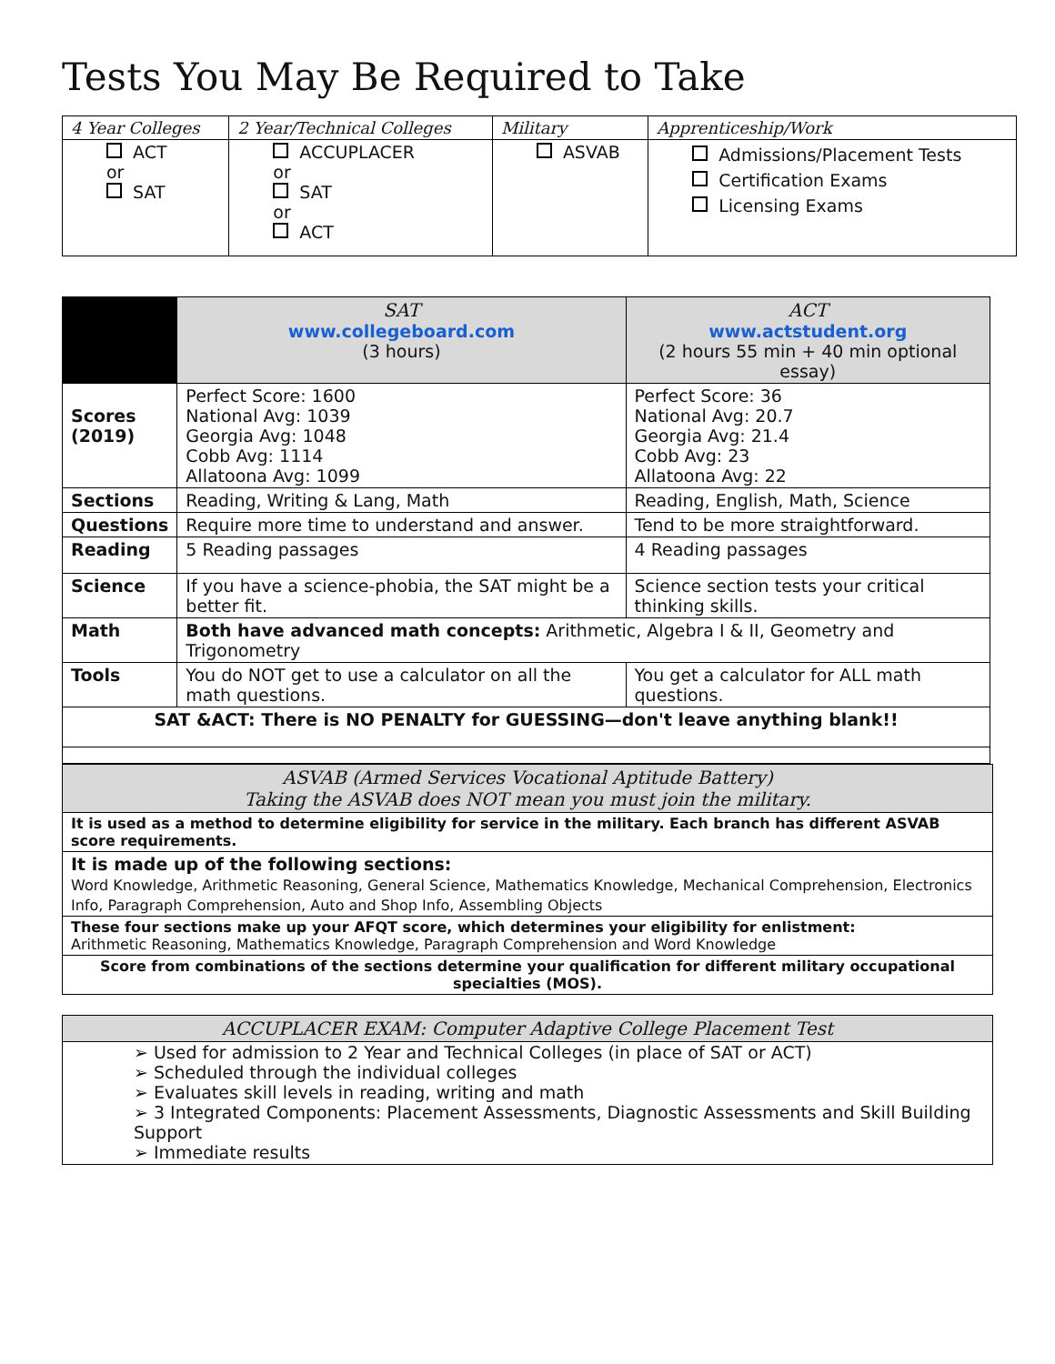Tests You May Be Required to Take
| 4 Year Colleges | 2 Year/Technical Colleges | Military | Apprenticeship/Work |
| --- | --- | --- | --- |
| ACT or SAT | ACCUPLACER or SAT or ACT | ASVAB | Admissions/Placement Tests Certification Exams Licensing Exams |
| | SAT www.collegeboard.com (3 hours) | ACT www.actstudent.org (2 hours 55 min + 40 min optional essay) |
| Scores (2019) | Perfect Score: 1600 National Avg: 1039 Georgia Avg: 1048 Cobb Avg: 1114 Allatoona Avg: 1099 | Perfect Score: 36 National Avg: 20.7 Georgia Avg: 21.4 Cobb Avg: 23 Allatoona Avg: 22 |
| Sections | Reading, Writing & Lang, Math | Reading, English, Math, Science |
| Questions | Require more time to understand and answer. | Tend to be more straightforward. |
| Reading | 5 Reading passages | 4 Reading passages |
| Science | If you have a science-phobia, the SAT might be a better fit. | Science section tests your critical thinking skills. |
| Math | Both have advanced math concepts: Arithmetic, Algebra I & II, Geometry and Trigonometry | |
| Tools | You do NOT get to use a calculator on all the math questions. | You get a calculator for ALL math questions. |
| SAT &ACT: There is NO PENALTY for GUESSING—don't leave anything blank!! | | |
| ASVAB (Armed Services Vocational Aptitude Battery) Taking the ASVAB does NOT mean you must join the military. |
| It is used as a method to determine eligibility for service in the military. Each branch has different ASVAB score requirements. |
| It is made up of the following sections: Word Knowledge, Arithmetic Reasoning, General Science, Mathematics Knowledge, Mechanical Comprehension, Electronics Info, Paragraph Comprehension, Auto and Shop Info, Assembling Objects |
| These four sections make up your AFQT score, which determines your eligibility for enlistment: Arithmetic Reasoning, Mathematics Knowledge, Paragraph Comprehension and Word Knowledge |
| Score from combinations of the sections determine your qualification for different military occupational specialties (MOS). |
| ACCUPLACER EXAM: Computer Adaptive College Placement Test |
| ➢ Used for admission to 2 Year and Technical Colleges (in place of SAT or ACT) ➢ Scheduled through the individual colleges ➢ Evaluates skill levels in reading, writing and math ➢ 3 Integrated Components: Placement Assessments, Diagnostic Assessments and Skill Building Support ➢ Immediate results |